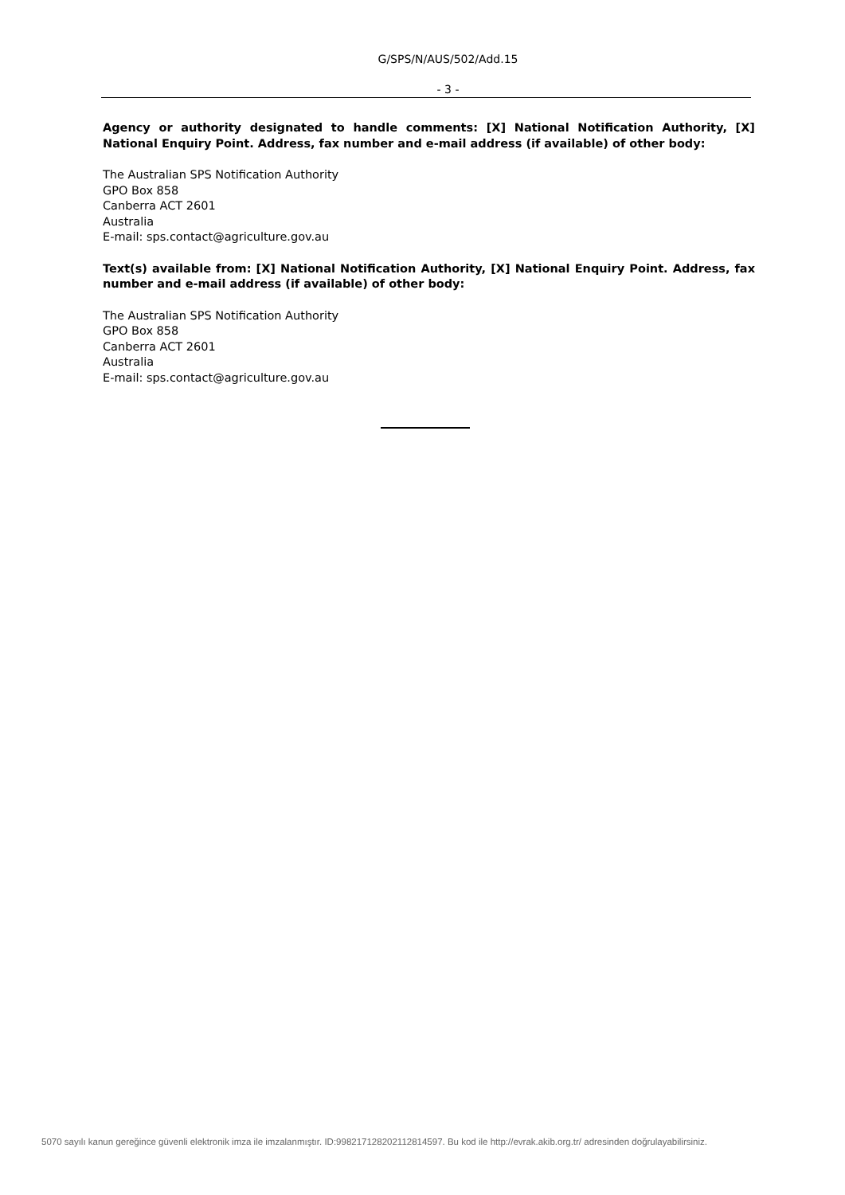G/SPS/N/AUS/502/Add.15
- 3 -
Agency or authority designated to handle comments: [X] National Notification Authority, [X] National Enquiry Point. Address, fax number and e-mail address (if available) of other body:
The Australian SPS Notification Authority
GPO Box 858
Canberra ACT 2601
Australia
E-mail: sps.contact@agriculture.gov.au
Text(s) available from: [X] National Notification Authority, [X] National Enquiry Point. Address, fax number and e-mail address (if available) of other body:
The Australian SPS Notification Authority
GPO Box 858
Canberra ACT 2601
Australia
E-mail: sps.contact@agriculture.gov.au
5070 sayılı kanun gereğince güvenli elektronik imza ile imzalanmıştır. ID:99821712820211281459​7. Bu kod ile http://evrak.akib.org.tr/ adresinden doğrulayabilirsiniz.